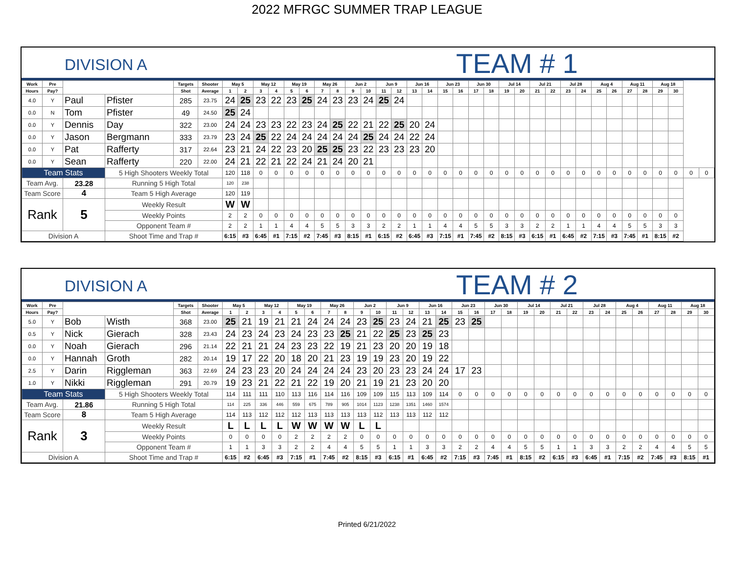2022 MFRGC SUMMER TRAP LEAGUE
DIVISION A
TEAM # 1
| Work | Pre | | | Targets | Shooter | May 5 | | May 12 | | May 19 | | May 26 | | Jun 2 | | Jun 9 | | Jun 16 | | Jun 23 | | Jun 30 | | Jul 14 | | Jul 21 | | Jul 28 | | Aug 4 | | Aug 11 | | Aug 18 | | | |
| --- | --- | --- | --- | --- | --- | --- | --- | --- | --- | --- | --- | --- | --- | --- | --- | --- | --- | --- | --- | --- | --- | --- | --- | --- | --- | --- | --- | --- | --- | --- | --- | --- | --- | --- | --- | --- | --- |
| Hours | Pay? | | | Shot | Average | 1 | 2 | 3 | 4 | 5 | 6 | 7 | 8 | 9 | 10 | 11 | 12 | 13 | 14 | 15 | 16 | 17 | 18 | 19 | 20 | 21 | 22 | 23 | 24 | 25 | 26 | 27 | 28 | 29 | 30 | | |
| 4.0 | Y | Paul | Pfister | 285 | 23.75 | 24 | 25 | 23 | 22 | 23 | 25 | 24 | 23 | 23 | 24 | 25 | 24 | | | | | | | | | | | | | | | | | | | | |
| 0.0 | N | Tom | Pfister | 49 | 24.50 | 25 | 24 | | | | | | | | | | | | | | | | | | | | | | | | | | | | | | |
| 0.0 | Y | Dennis | Day | 322 | 23.00 | 24 | 24 | 23 | 23 | 22 | 23 | 24 | 25 | 22 | 21 | 22 | 25 | 20 | 24 | | | | | | | | | | | | | | | | | | |
| 0.0 | Y | Jason | Bergmann | 333 | 23.79 | 23 | 24 | 25 | 22 | 24 | 24 | 24 | 24 | 24 | 25 | 24 | 24 | 22 | 24 | | | | | | | | | | | | | | | | | | |
| 0.0 | Y | Pat | Rafferty | 317 | 22.64 | 23 | 21 | 24 | 22 | 23 | 20 | 25 | 25 | 23 | 22 | 23 | 23 | 23 | 20 | | | | | | | | | | | | | | | | | | |
| 0.0 | Y | Sean | Rafferty | 220 | 22.00 | 24 | 21 | 22 | 21 | 22 | 24 | 21 | 24 | 20 | 21 | | | | | | | | | | | | | | | | | | | | | | |
| Team Stats | | | 5 High Shooters Weekly Total | | | 120 | 118 | 0 | 0 | 0 | 0 | 0 | 0 | 0 | 0 | 0 | 0 | 0 | 0 | 0 | 0 | 0 | 0 | 0 | 0 | 0 | 0 | 0 | 0 | 0 | 0 | 0 | 0 | 0 | 0 | 0 | 0 |
| Team Avg. | | 23.28 | Running 5 High Total | | | 120 | 238 | | | | | | | | | | | | | | | | | | | | | | | | | | | | | | |
| Team Score | | 4 | Team 5 High Average | | | 120 | 119 | | | | | | | | | | | | | | | | | | | | | | | | | | | | | | |
| Rank | | 5 | Weekly Result | | | W | W | | | | | | | | | | | | | | | | | | | | | | | | | | | | | | |
| | | | Weekly Points | | | 2 | 2 | 0 | 0 | 0 | 0 | 0 | 0 | 0 | 0 | 0 | 0 | 0 | 0 | 0 | 0 | 0 | 0 | 0 | 0 | 0 | 0 | 0 | 0 | 0 | 0 | 0 | 0 | 0 | 0 | | |
| | | | Opponent Team # | | | 2 | 2 | 1 | 1 | 4 | 4 | 5 | 5 | 3 | 3 | 2 | 2 | 1 | 1 | 4 | 4 | 5 | 5 | 3 | 3 | 2 | 2 | 1 | 1 | 4 | 4 | 5 | 5 | 3 | 3 | | |
| Division A | | | Shoot Time and Trap # | | | 6:15 | #3 | 6:45 | #1 | 7:15 | #2 | 7:45 | #3 | 8:15 | #1 | 6:15 | #2 | 6:45 | #3 | 7:15 | #1 | 7:45 | #2 | 8:15 | #3 | 6:15 | #1 | 6:45 | #2 | 7:15 | #3 | 7:45 | #1 | 8:15 | #2 | | |
DIVISION A
TEAM # 2
| Work | Pre | | | Targets | Shooter | May 5 | | May 12 | | May 19 | | May 26 | | Jun 2 | | Jun 9 | | Jun 16 | | Jun 23 | | Jun 30 | | Jul 14 | | Jul 21 | | Jul 28 | | Aug 4 | | Aug 11 | | Aug 18 | |
| --- | --- | --- | --- | --- | --- | --- | --- | --- | --- | --- | --- | --- | --- | --- | --- | --- | --- | --- | --- | --- | --- | --- | --- | --- | --- | --- | --- | --- | --- | --- | --- | --- | --- | --- | --- |
| Hours | Pay? | | | Shot | Average | 1 | 2 | 3 | 4 | 5 | 6 | 7 | 8 | 9 | 10 | 11 | 12 | 13 | 14 | 15 | 16 | 17 | 18 | 19 | 20 | 21 | 22 | 23 | 24 | 25 | 26 | 27 | 28 | 29 | 30 |
| 5.0 | Y | Bob | Wisth | 368 | 23.00 | 25 | 21 | 19 | 21 | 21 | 24 | 24 | 24 | 23 | 25 | 23 | 24 | 21 | 25 | 23 | 25 | | | | | | | | | | | | | | |
| 0.5 | Y | Nick | Gierach | 328 | 23.43 | 24 | 23 | 24 | 23 | 24 | 23 | 23 | 25 | 21 | 22 | 25 | 23 | 25 | 23 | | | | | | | | | | | | | | | | |
| 0.0 | Y | Noah | Gierach | 296 | 21.14 | 22 | 21 | 21 | 24 | 23 | 23 | 22 | 19 | 21 | 23 | 20 | 20 | 19 | 18 | | | | | | | | | | | | | | | | |
| 0.0 | Y | Hannah | Groth | 282 | 20.14 | 19 | 17 | 22 | 20 | 18 | 20 | 21 | 23 | 19 | 19 | 23 | 20 | 19 | 22 | | | | | | | | | | | | | | | | |
| 2.5 | Y | Darin | Riggleman | 363 | 22.69 | 24 | 23 | 23 | 20 | 24 | 24 | 24 | 24 | 23 | 20 | 23 | 23 | 24 | 24 | 17 | 23 | | | | | | | | | | | | | | |
| 1.0 | Y | Nikki | Riggleman | 291 | 20.79 | 19 | 23 | 21 | 22 | 21 | 22 | 19 | 20 | 21 | 19 | 21 | 23 | 20 | 20 | | | | | | | | | | | | | | | | |
| Team Stats | | | 5 High Shooters Weekly Total | | | 114 | 111 | 111 | 110 | 113 | 116 | 114 | 116 | 109 | 109 | 115 | 113 | 109 | 114 | 0 | 0 | 0 | 0 | 0 | 0 | 0 | 0 | 0 | 0 | 0 | 0 | 0 | 0 | 0 | 0 |
| Team Avg. | | 21.86 | Running 5 High Total | | | 114 | 225 | 336 | 446 | 559 | 675 | 789 | 905 | 1014 | 1123 | 1238 | 1351 | 1460 | 1574 | | | | | | | | | | | | | | | | |
| Team Score | | 8 | Team 5 High Average | | | 114 | 113 | 112 | 112 | 112 | 113 | 113 | 113 | 113 | 112 | 113 | 113 | 112 | 112 | | | | | | | | | | | | | | | | |
| Rank | | 3 | Weekly Result | | | L | L | L | L | W | W | W | W | L | L | | | | | | | | | | | | | | | | | | | | |
| | | | Weekly Points | | | 0 | 0 | 0 | 0 | 2 | 2 | 2 | 2 | 0 | 0 | 0 | 0 | 0 | 0 | 0 | 0 | 0 | 0 | 0 | 0 | 0 | 0 | 0 | 0 | 0 | 0 | 0 | 0 | 0 | 0 |
| | | | Opponent Team # | | | 1 | 1 | 3 | 3 | 2 | 2 | 4 | 4 | 5 | 5 | 1 | 1 | 3 | 3 | 2 | 2 | 4 | 4 | 5 | 5 | 1 | 1 | 3 | 3 | 2 | 2 | 4 | 4 | 5 | 5 |
| Division A | | | Shoot Time and Trap # | | | 6:15 | #2 | 6:45 | #3 | 7:15 | #1 | 7:45 | #2 | 8:15 | #3 | 6:15 | #1 | 6:45 | #2 | 7:15 | #3 | 7:45 | #1 | 8:15 | #2 | 6:15 | #3 | 6:45 | #1 | 7:15 | #2 | 7:45 | #3 | 8:15 | #1 |
Printed 6/21/2022